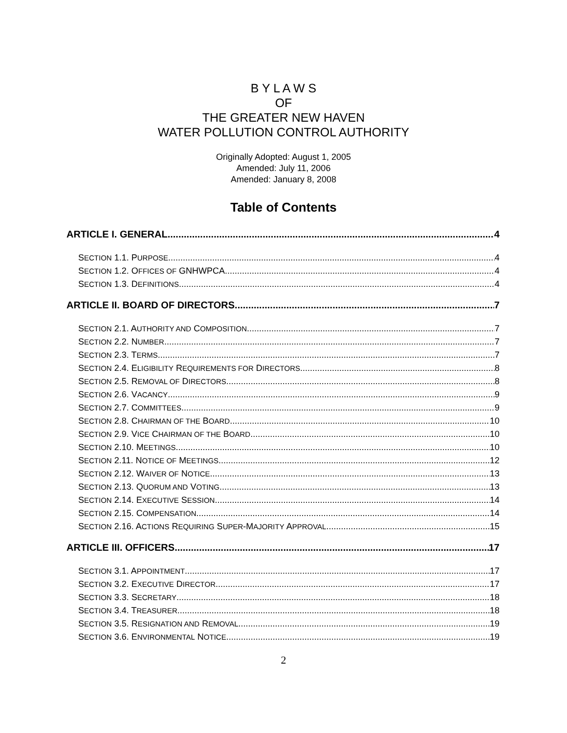B Y L A W S
OF
THE GREATER NEW HAVEN
WATER POLLUTION CONTROL AUTHORITY
Originally Adopted: August 1, 2005
Amended: July 11, 2006
Amended: January 8, 2008
Table of Contents
ARTICLE I. GENERAL 4
SECTION 1.1. PURPOSE 4
SECTION 1.2. OFFICES OF GNHWPCA 4
SECTION 1.3. DEFINITIONS 4
ARTICLE II. BOARD OF DIRECTORS 7
SECTION 2.1. AUTHORITY AND COMPOSITION 7
SECTION 2.2. NUMBER 7
SECTION 2.3. TERMS 7
SECTION 2.4. ELIGIBILITY REQUIREMENTS FOR DIRECTORS 8
SECTION 2.5. REMOVAL OF DIRECTORS 8
SECTION 2.6. VACANCY 9
SECTION 2.7. COMMITTEES 9
SECTION 2.8. CHAIRMAN OF THE BOARD 10
SECTION 2.9. VICE CHAIRMAN OF THE BOARD 10
SECTION 2.10. MEETINGS 10
SECTION 2.11. NOTICE OF MEETINGS 12
SECTION 2.12. WAIVER OF NOTICE 13
SECTION 2.13. QUORUM AND VOTING 13
SECTION 2.14. EXECUTIVE SESSION 14
SECTION 2.15. COMPENSATION 14
SECTION 2.16. ACTIONS REQUIRING SUPER-MAJORITY APPROVAL 15
ARTICLE III. OFFICERS 17
SECTION 3.1. APPOINTMENT 17
SECTION 3.2. EXECUTIVE DIRECTOR 17
SECTION 3.3. SECRETARY 18
SECTION 3.4. TREASURER 18
SECTION 3.5. RESIGNATION AND REMOVAL 19
SECTION 3.6. ENVIRONMENTAL NOTICE 19
2